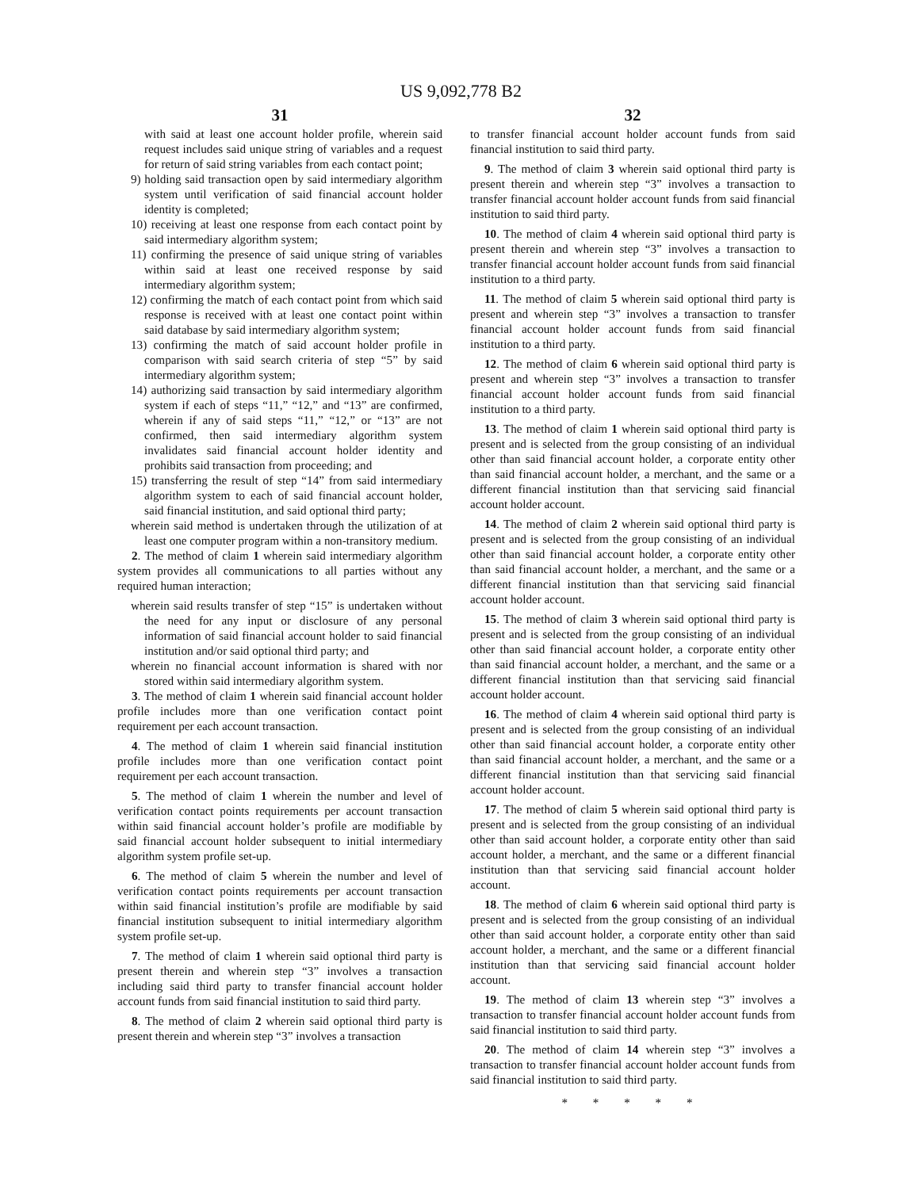US 9,092,778 B2
31
with said at least one account holder profile, wherein said request includes said unique string of variables and a request for return of said string variables from each contact point;
9) holding said transaction open by said intermediary algorithm system until verification of said financial account holder identity is completed;
10) receiving at least one response from each contact point by said intermediary algorithm system;
11) confirming the presence of said unique string of variables within said at least one received response by said intermediary algorithm system;
12) confirming the match of each contact point from which said response is received with at least one contact point within said database by said intermediary algorithm system;
13) confirming the match of said account holder profile in comparison with said search criteria of step “5” by said intermediary algorithm system;
14) authorizing said transaction by said intermediary algorithm system if each of steps “11,” “12,” and “13” are confirmed, wherein if any of said steps “11,” “12,” or “13” are not confirmed, then said intermediary algorithm system invalidates said financial account holder identity and prohibits said transaction from proceeding; and
15) transferring the result of step “14” from said intermediary algorithm system to each of said financial account holder, said financial institution, and said optional third party;
wherein said method is undertaken through the utilization of at least one computer program within a non-transitory medium.
2. The method of claim 1 wherein said intermediary algorithm system provides all communications to all parties without any required human interaction;
wherein said results transfer of step “15” is undertaken without the need for any input or disclosure of any personal information of said financial account holder to said financial institution and/or said optional third party; and
wherein no financial account information is shared with nor stored within said intermediary algorithm system.
3. The method of claim 1 wherein said financial account holder profile includes more than one verification contact point requirement per each account transaction.
4. The method of claim 1 wherein said financial institution profile includes more than one verification contact point requirement per each account transaction.
5. The method of claim 1 wherein the number and level of verification contact points requirements per account transaction within said financial account holder’s profile are modifiable by said financial account holder subsequent to initial intermediary algorithm system profile set-up.
6. The method of claim 5 wherein the number and level of verification contact points requirements per account transaction within said financial institution’s profile are modifiable by said financial institution subsequent to initial intermediary algorithm system profile set-up.
7. The method of claim 1 wherein said optional third party is present therein and wherein step “3” involves a transaction including said third party to transfer financial account holder account funds from said financial institution to said third party.
8. The method of claim 2 wherein said optional third party is present therein and wherein step “3” involves a transaction
32
to transfer financial account holder account funds from said financial institution to said third party.
9. The method of claim 3 wherein said optional third party is present therein and wherein step “3” involves a transaction to transfer financial account holder account funds from said financial institution to said third party.
10. The method of claim 4 wherein said optional third party is present therein and wherein step “3” involves a transaction to transfer financial account holder account funds from said financial institution to a third party.
11. The method of claim 5 wherein said optional third party is present and wherein step “3” involves a transaction to transfer financial account holder account funds from said financial institution to a third party.
12. The method of claim 6 wherein said optional third party is present and wherein step “3” involves a transaction to transfer financial account holder account funds from said financial institution to a third party.
13. The method of claim 1 wherein said optional third party is present and is selected from the group consisting of an individual other than said financial account holder, a corporate entity other than said financial account holder, a merchant, and the same or a different financial institution than that servicing said financial account holder account.
14. The method of claim 2 wherein said optional third party is present and is selected from the group consisting of an individual other than said financial account holder, a corporate entity other than said financial account holder, a merchant, and the same or a different financial institution than that servicing said financial account holder account.
15. The method of claim 3 wherein said optional third party is present and is selected from the group consisting of an individual other than said financial account holder, a corporate entity other than said financial account holder, a merchant, and the same or a different financial institution than that servicing said financial account holder account.
16. The method of claim 4 wherein said optional third party is present and is selected from the group consisting of an individual other than said financial account holder, a corporate entity other than said financial account holder, a merchant, and the same or a different financial institution than that servicing said financial account holder account.
17. The method of claim 5 wherein said optional third party is present and is selected from the group consisting of an individual other than said account holder, a corporate entity other than said account holder, a merchant, and the same or a different financial institution than that servicing said financial account holder account.
18. The method of claim 6 wherein said optional third party is present and is selected from the group consisting of an individual other than said account holder, a corporate entity other than said account holder, a merchant, and the same or a different financial institution than that servicing said financial account holder account.
19. The method of claim 13 wherein step “3” involves a transaction to transfer financial account holder account funds from said financial institution to said third party.
20. The method of claim 14 wherein step “3” involves a transaction to transfer financial account holder account funds from said financial institution to said third party.
* * * * *